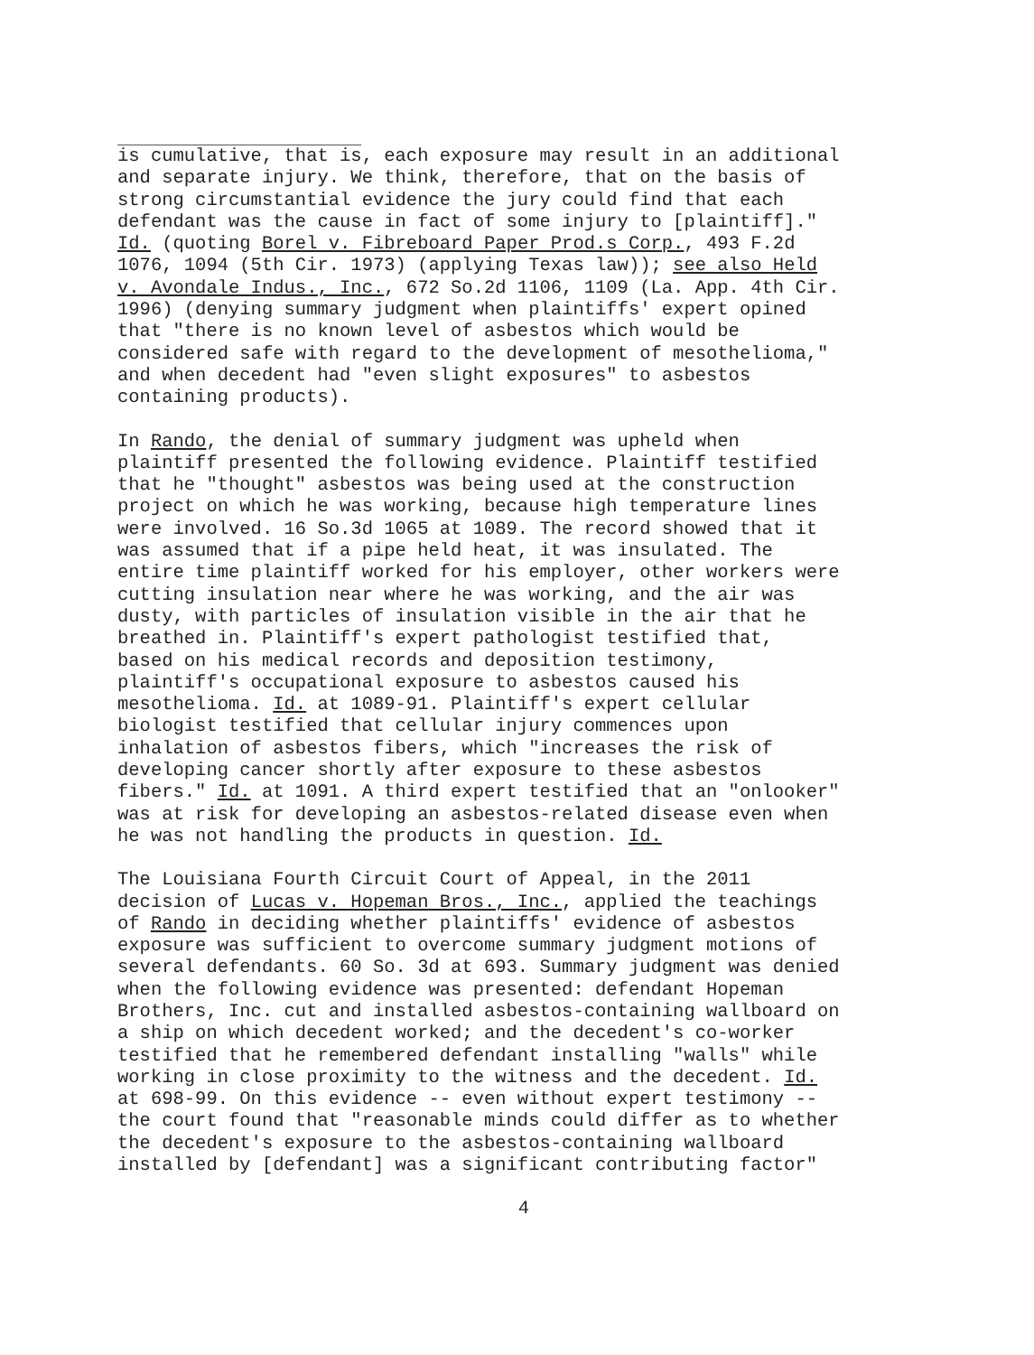is cumulative, that is, each exposure may result in an additional and separate injury. We think, therefore, that on the basis of strong circumstantial evidence the jury could find that each defendant was the cause in fact of some injury to [plaintiff]." Id. (quoting Borel v. Fibreboard Paper Prod.s Corp., 493 F.2d 1076, 1094 (5th Cir. 1973) (applying Texas law)); see also Held v. Avondale Indus., Inc., 672 So.2d 1106, 1109 (La. App. 4th Cir. 1996) (denying summary judgment when plaintiffs' expert opined that "there is no known level of asbestos which would be considered safe with regard to the development of mesothelioma," and when decedent had "even slight exposures" to asbestos containing products).
In Rando, the denial of summary judgment was upheld when plaintiff presented the following evidence. Plaintiff testified that he "thought" asbestos was being used at the construction project on which he was working, because high temperature lines were involved. 16 So.3d 1065 at 1089. The record showed that it was assumed that if a pipe held heat, it was insulated. The entire time plaintiff worked for his employer, other workers were cutting insulation near where he was working, and the air was dusty, with particles of insulation visible in the air that he breathed in. Plaintiff's expert pathologist testified that, based on his medical records and deposition testimony, plaintiff's occupational exposure to asbestos caused his mesothelioma. Id. at 1089-91. Plaintiff's expert cellular biologist testified that cellular injury commences upon inhalation of asbestos fibers, which "increases the risk of developing cancer shortly after exposure to these asbestos fibers." Id. at 1091. A third expert testified that an "onlooker" was at risk for developing an asbestos-related disease even when he was not handling the products in question. Id.
The Louisiana Fourth Circuit Court of Appeal, in the 2011 decision of Lucas v. Hopeman Bros., Inc., applied the teachings of Rando in deciding whether plaintiffs' evidence of asbestos exposure was sufficient to overcome summary judgment motions of several defendants. 60 So. 3d at 693. Summary judgment was denied when the following evidence was presented: defendant Hopeman Brothers, Inc. cut and installed asbestos-containing wallboard on a ship on which decedent worked; and the decedent's co-worker testified that he remembered defendant installing "walls" while working in close proximity to the witness and the decedent. Id. at 698-99. On this evidence -- even without expert testimony -- the court found that "reasonable minds could differ as to whether the decedent's exposure to the asbestos-containing wallboard installed by [defendant] was a significant contributing factor"
4